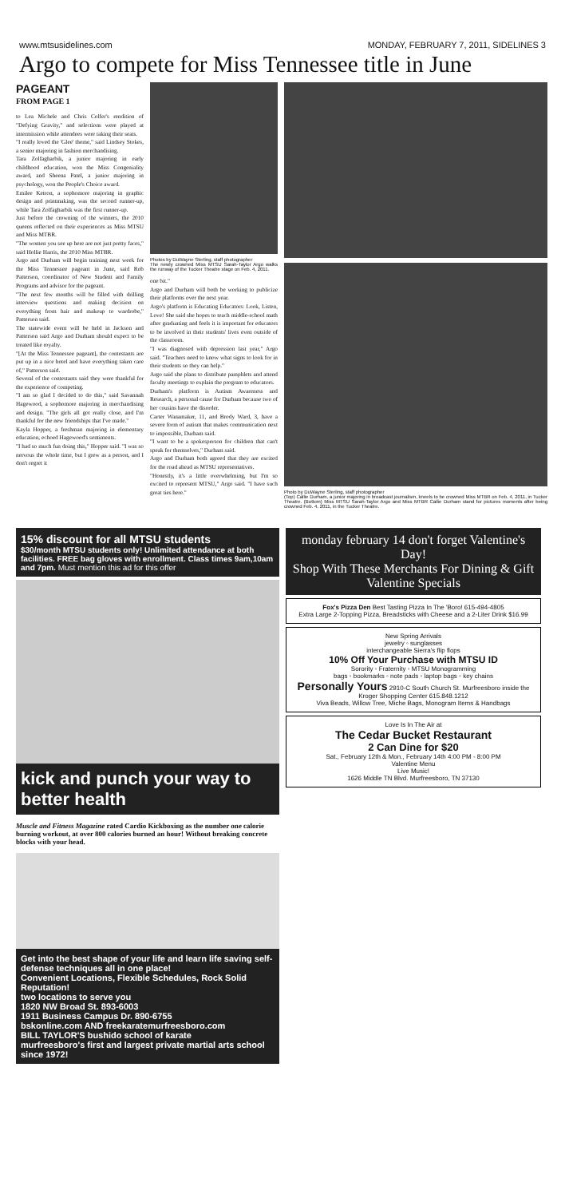www.mtsusidelines.com MONDAY, FEBRUARY 7, 2011, SIDELINES 3
Argo to compete for Miss Tennessee title in June
PAGEANT
FROM PAGE 1
to Lea Michele and Chris Colfer's rendition of "Defying Gravity," and selections were played at intermission while attendees were taking their seats.
"I really loved the 'Glee' theme," said Lindsey Stokes, a senior majoring in fashion merchandising.
Tara Zolfagharbik, a junior majoring in early childhood education, won the Miss Congeniality award, and Sheena Patel, a junior majoring in psychology, won the People's Choice award.
Emilee Ketron, a sophomore majoring in graphic design and printmaking, was the second runner-up, while Tara Zolfagharbik was the first runner-up.
Just before the crowning of the winners, the 2010 queens reflected on their experiences as Miss MTSU and Miss MTBR.
"The women you see up here are not just pretty faces," said Hollie Harris, the 2010 Miss MTBR.
Argo and Durham will begin training next week for the Miss Tennessee pageant in June, said Rob Patterson, coordinator of New Student and Family Programs and advisor for the pageant.
"The next few months will be filled with drilling interview questions and making decision on everything from hair and makeup to wardrobe," Patterson said.
The statewide event will be held in Jackson and Patterson said Argo and Durham should expect to be treated like royalty.
"[At the Miss Tennessee pageant], the contestants are put up in a nice hotel and have everything taken care of," Patterson said.
Several of the contestants said they were thankful for the experience of competing.
"I am so glad I decided to do this," said Savannah Hagewood, a sophomore majoring in merchandising and design. "The girls all got really close, and I'm thankful for the new friendships that I've made."
Kayla Hopper, a freshman majoring in elementary education, echoed Hagewood's sentiments.
"I had so much fun doing this," Hopper said. "I was so nervous the whole time, but I grew as a person, and I don't regret it
Photos by DuWayne Sterling, staff photographer
The newly crowned Miss MTSU Sarah-Taylor Argo walks the runway of the Tucker Theatre stage on Feb. 4, 2011.
one bit."
Argo and Durham will both be working to publicize their platforms over the next year.
Argo's platform is Educating Educators: Look, Listen, Love! She said she hopes to teach middle-school math after graduating and feels it is important for educators to be involved in their students' lives even outside of the classroom.
"I was diagnosed with depression last year," Argo said. "Teachers need to know what signs to look for in their students so they can help."
Argo said she plans to distribute pamphlets and attend faculty meetings to explain the program to educators.
Durham's platform is Autism Awareness and Research, a personal cause for Durham because two of her cousins have the disorder.
Carter Wanamaker, 11, and Brody Ward, 3, have a severe form of autism that makes communication next to impossible, Durham said.
"I want to be a spokesperson for children that can't speak for themselves," Durham said.
Argo and Durham both agreed that they are excited for the road ahead as MTSU representatives.
"Honestly, it's a little overwhelming, but I'm so excited to represent MTSU," Argo said. "I have such great ties here."
Photo by DuWayne Sterling, staff photographer
(Top) Callie Durham, a junior majoring in broadcast journalism, kneels to be crowned Miss MTBR on Feb. 4, 2011, in Tucker Theatre. (Bottom) Miss MTSU Sarah-Taylor Argo and Miss MTBR Callie Durham stand for pictures moments after being crowned Feb. 4, 2011, in the Tucker Theatre.
15% discount for all MTSU students
$30/month MTSU students only! Unlimited attendance at both facilities. FREE bag gloves with enrollment. Class times 9am,10am and 7pm. Must mention this ad for this offer
kick and punch your way to better health
Muscle and Fitness Magazine rated Cardio Kickboxing as the number one calorie burning workout, at over 800 calories burned an hour! Without breaking concrete blocks with your head.
Get into the best shape of your life and learn life saving self-defense techniques all in one place!
Convenient Locations, Flexible Schedules, Rock Solid Reputation!
two locations to serve you
1820 NW Broad St. 893-6003
1911 Business Campus Dr. 890-6755
bskonline.com AND freekaratemurfreesboro.com
BILL TAYLOR'S bushido school of karate
murfreesboro's first and largest private martial arts school since 1972!
monday february 14 don't forget Valentine's Day!
Shop With These Merchants For Dining & Gift Valentine Specials
Fox's Pizza Den Best Tasting Pizza In The 'Boro! 615-494-4805
Extra Large 2-Topping Pizza, Breadsticks with Cheese and a 2-Liter Drink $16.99
New Spring Arrivals
jewelry ◦ sunglasses
interchangeable Sierra's flip flops
10% Off Your Purchase with MTSU ID
Sorority ◦ Fraternity ◦ MTSU Monogramming
bags ◦ bookmarks ◦ note pads ◦ laptop bags ◦ key chains
Personally Yours 2910-C South Church St. Murfreesboro inside the Kroger Shopping Center 615.848.1212
Viva Beads, Willow Tree, Miche Bags, Monogram Items & Handbags
Love Is In The Air at
The Cedar Bucket Restaurant
2 Can Dine for $20
Sat., February 12th & Mon., February 14th 4:00 PM - 8:00 PM
Valentine Menu
Live Music!
1626 Middle TN Blvd. Murfreesboro, TN 37130